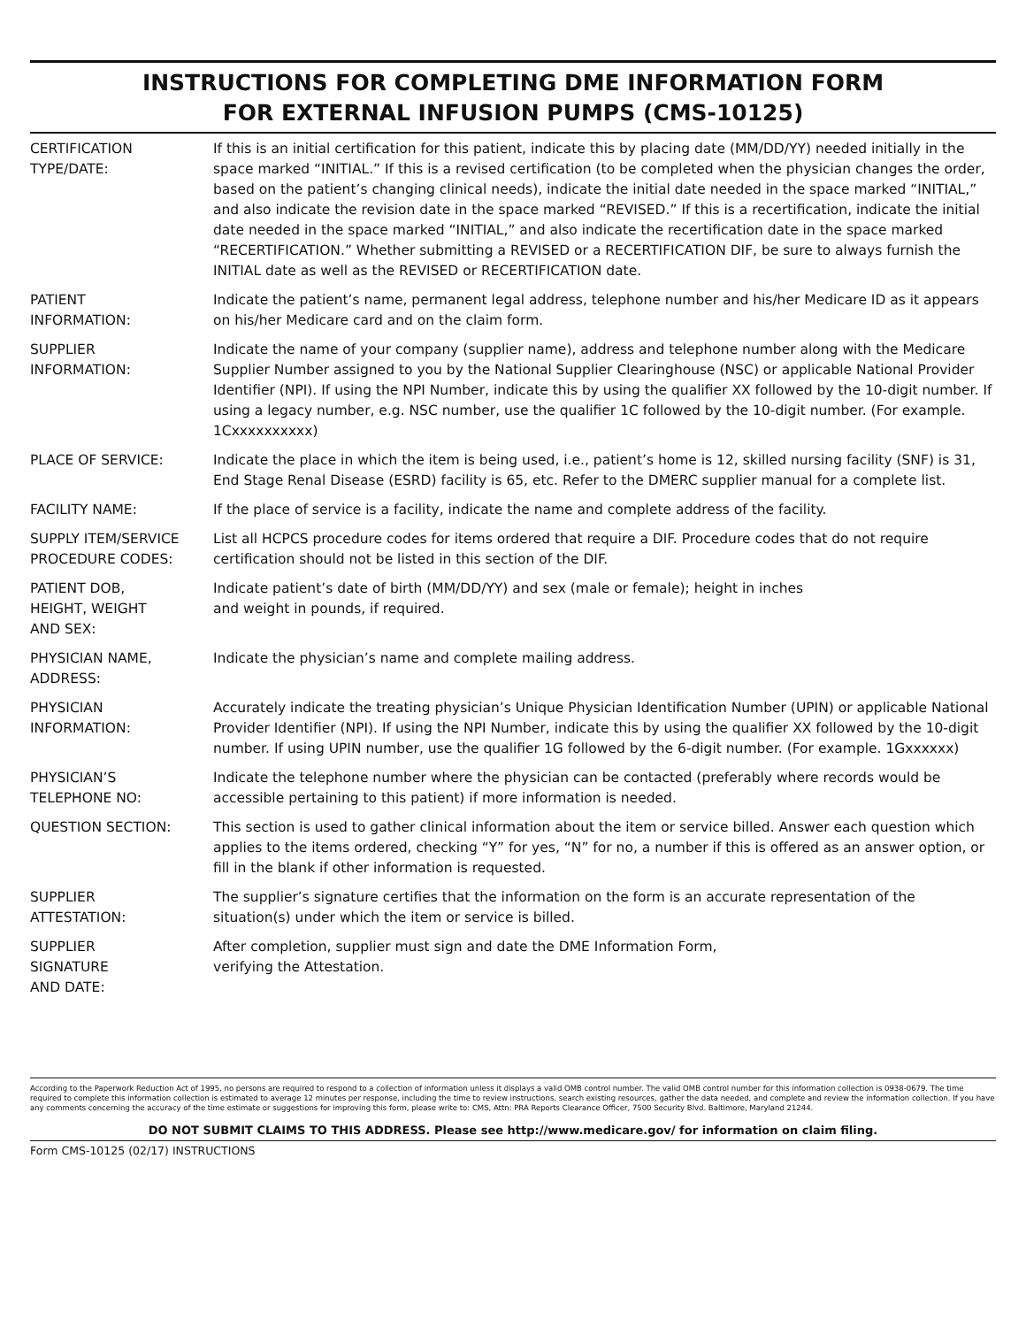INSTRUCTIONS FOR COMPLETING DME INFORMATION FORM
FOR EXTERNAL INFUSION PUMPS (CMS-10125)
| CERTIFICATION TYPE/DATE: | If this is an initial certification for this patient, indicate this by placing date (MM/DD/YY) needed initially in the space marked “INITIAL.” If this is a revised certification (to be completed when the physician changes the order, based on the patient’s changing clinical needs), indicate the initial date needed in the space marked “INITIAL,” and also indicate the revision date in the space marked “REVISED.” If this is a recertification, indicate the initial date needed in the space marked “INITIAL,” and also indicate the recertification date in the space marked “RECERTIFICATION.” Whether submitting a REVISED or a RECERTIFICATION DIF, be sure to always furnish the INITIAL date as well as the REVISED or RECERTIFICATION date. |
| PATIENT INFORMATION: | Indicate the patient’s name, permanent legal address, telephone number and his/her Medicare ID as it appears on his/her Medicare card and on the claim form. |
| SUPPLIER INFORMATION: | Indicate the name of your company (supplier name), address and telephone number along with the Medicare Supplier Number assigned to you by the National Supplier Clearinghouse (NSC) or applicable National Provider Identifier (NPI). If using the NPI Number, indicate this by using the qualifier XX followed by the 10-digit number. If using a legacy number, e.g. NSC number, use the qualifier 1C followed by the 10-digit number. (For example. 1Cxxxxxxxxxx) |
| PLACE OF SERVICE: | Indicate the place in which the item is being used, i.e., patient’s home is 12, skilled nursing facility (SNF) is 31, End Stage Renal Disease (ESRD) facility is 65, etc. Refer to the DMERC supplier manual for a complete list. |
| FACILITY NAME: | If the place of service is a facility, indicate the name and complete address of the facility. |
| SUPPLY ITEM/SERVICE PROCEDURE CODES: | List all HCPCS procedure codes for items ordered that require a DIF. Procedure codes that do not require certification should not be listed in this section of the DIF. |
| PATIENT DOB, HEIGHT, WEIGHT AND SEX: | Indicate patient’s date of birth (MM/DD/YY) and sex (male or female); height in inches and weight in pounds, if required. |
| PHYSICIAN NAME, ADDRESS: | Indicate the physician’s name and complete mailing address. |
| PHYSICIAN INFORMATION: | Accurately indicate the treating physician’s Unique Physician Identification Number (UPIN) or applicable National Provider Identifier (NPI). If using the NPI Number, indicate this by using the qualifier XX followed by the 10-digit number. If using UPIN number, use the qualifier 1G followed by the 6-digit number. (For example. 1Gxxxxxx) |
| PHYSICIAN’S TELEPHONE NO: | Indicate the telephone number where the physician can be contacted (preferably where records would be accessible pertaining to this patient) if more information is needed. |
| QUESTION SECTION: | This section is used to gather clinical information about the item or service billed. Answer each question which applies to the items ordered, checking “Y” for yes, “N” for no, a number if this is offered as an answer option, or fill in the blank if other information is requested. |
| SUPPLIER ATTESTATION: | The supplier’s signature certifies that the information on the form is an accurate representation of the situation(s) under which the item or service is billed. |
| SUPPLIER SIGNATURE AND DATE: | After completion, supplier must sign and date the DME Information Form, verifying the Attestation. |
According to the Paperwork Reduction Act of 1995, no persons are required to respond to a collection of information unless it displays a valid OMB control number. The valid OMB control number for this information collection is 0938-0679. The time required to complete this information collection is estimated to average 12 minutes per response, including the time to review instructions, search existing resources, gather the data needed, and complete and review the information collection. If you have any comments concerning the accuracy of the time estimate or suggestions for improving this form, please write to: CMS, Attn: PRA Reports Clearance Officer, 7500 Security Blvd. Baltimore, Maryland 21244.
DO NOT SUBMIT CLAIMS TO THIS ADDRESS. Please see http://www.medicare.gov/ for information on claim filing.
Form CMS-10125 (02/17) INSTRUCTIONS